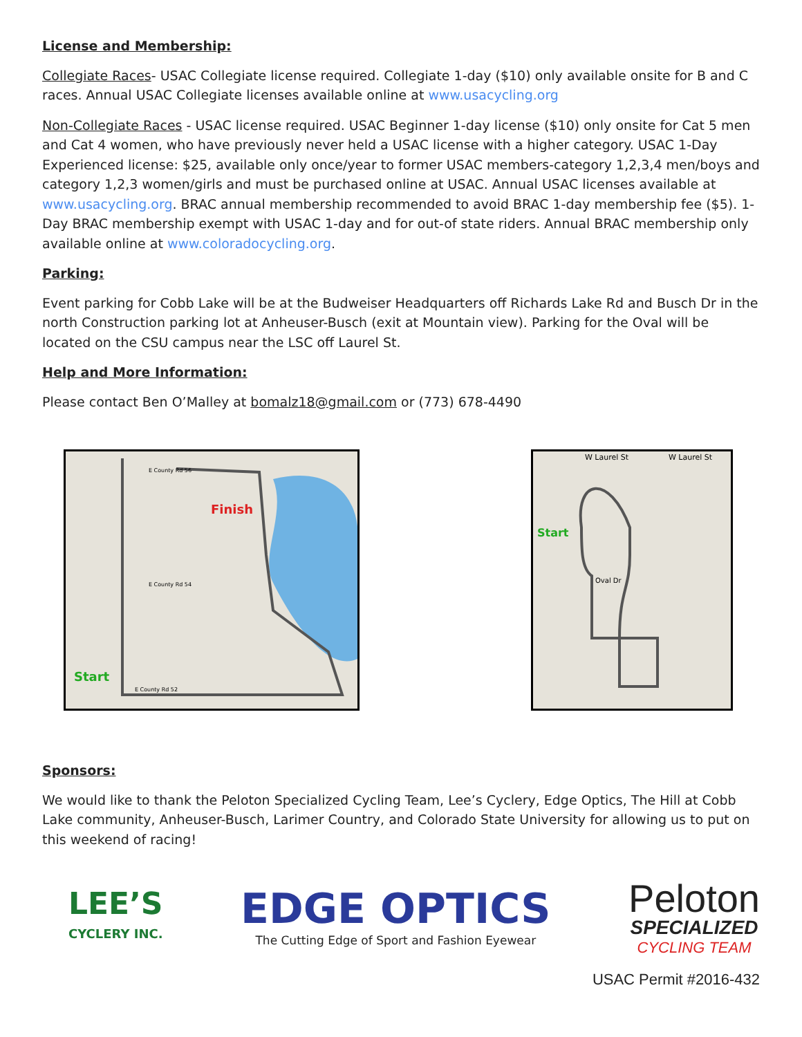License and Membership:
Collegiate Races- USAC Collegiate license required. Collegiate 1-day ($10) only available onsite for B and C races. Annual USAC Collegiate licenses available online at www.usacycling.org
Non-Collegiate Races - USAC license required. USAC Beginner 1-day license ($10) only onsite for Cat 5 men and Cat 4 women, who have previously never held a USAC license with a higher category. USAC 1-Day Experienced license: $25, available only once/year to former USAC members-category 1,2,3,4 men/boys and category 1,2,3 women/girls and must be purchased online at USAC. Annual USAC licenses available at www.usacycling.org. BRAC annual membership recommended to avoid BRAC 1-day membership fee ($5). 1-Day BRAC membership exempt with USAC 1-day and for out-of state riders. Annual BRAC membership only available online at www.coloradocycling.org.
Parking:
Event parking for Cobb Lake will be at the Budweiser Headquarters off Richards Lake Rd and Busch Dr in the north Construction parking lot at Anheuser-Busch (exit at Mountain view). Parking for the Oval will be located on the CSU campus near the LSC off Laurel St.
Help and More Information:
Please contact Ben O’Malley at bomalz18@gmail.com or (773) 678-4490
Finish
Start
E County Rd 56
E County Rd 54
E County Rd 52
W Laurel St
W Laurel St
Start
Oval Dr
Sponsors:
We would like to thank the Peloton Specialized Cycling Team, Lee’s Cyclery, Edge Optics, The Hill at Cobb Lake community, Anheuser-Busch, Larimer Country, and Colorado State University for allowing us to put on this weekend of racing!
LEE’S
CYCLERY INC.
EDGE OPTICS
The Cutting Edge of Sport and Fashion Eyewear
Peloton
SPECIALIZED
CYCLING TEAM
USAC Permit #2016-432